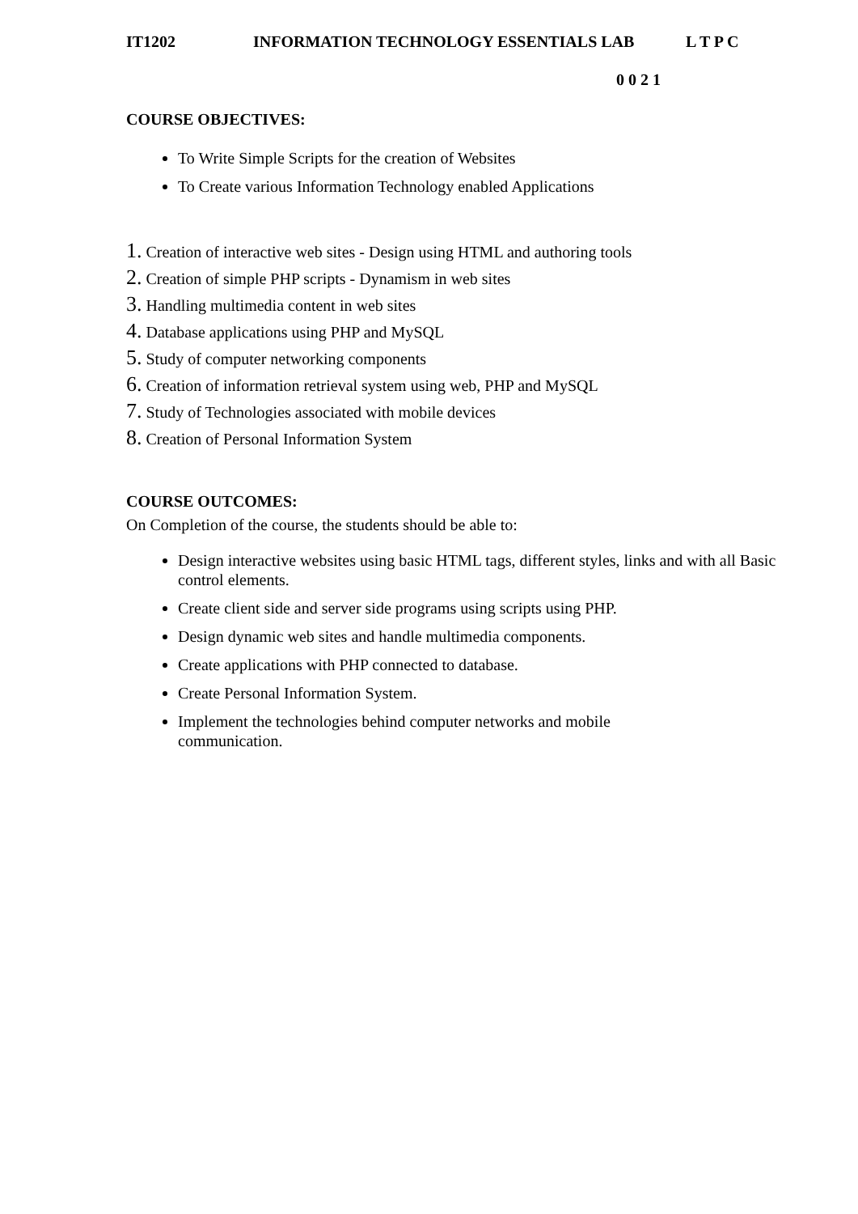IT1202 INFORMATION TECHNOLOGY ESSENTIALS LAB L T P C
0 0 2 1
COURSE OBJECTIVES:
To Write Simple Scripts for the creation of Websites
To Create various Information Technology enabled Applications
1. Creation of interactive web sites - Design using HTML and authoring tools
2. Creation of simple PHP scripts - Dynamism in web sites
3. Handling multimedia content in web sites
4. Database applications using PHP and MySQL
5. Study of computer networking components
6. Creation of information retrieval system using web, PHP and MySQL
7. Study of Technologies associated with mobile devices
8. Creation of Personal Information System
COURSE OUTCOMES:
On Completion of the course, the students should be able to:
Design interactive websites using basic HTML tags, different styles, links and with all Basic control elements.
Create client side and server side programs using scripts using PHP.
Design dynamic web sites and handle multimedia components.
Create applications with PHP connected to database.
Create Personal Information System.
Implement the technologies behind computer networks and mobile communication.